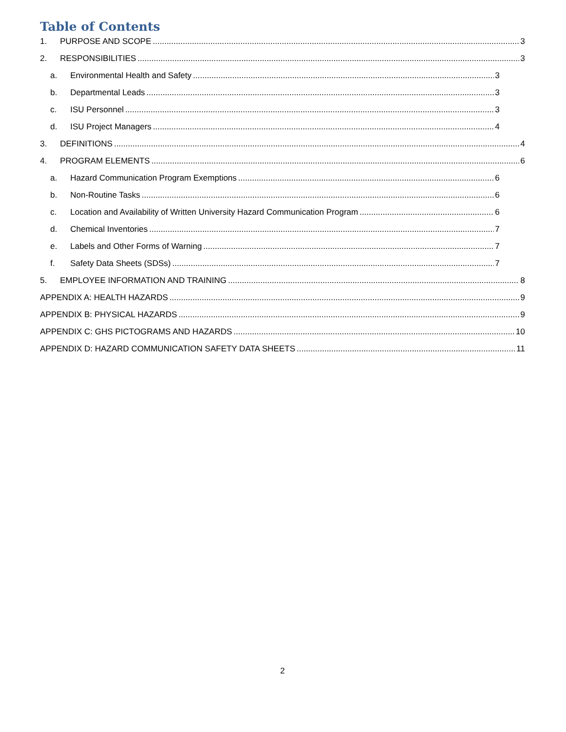Table of Contents
1. PURPOSE AND SCOPE 3
2. RESPONSIBILITIES 3
a. Environmental Health and Safety 3
b. Departmental Leads 3
c. ISU Personnel 3
d. ISU Project Managers 4
3. DEFINITIONS 4
4. PROGRAM ELEMENTS 6
a. Hazard Communication Program Exemptions 6
b. Non-Routine Tasks 6
c. Location and Availability of Written University Hazard Communication Program 6
d. Chemical Inventories 7
e. Labels and Other Forms of Warning 7
f. Safety Data Sheets (SDSs) 7
5. EMPLOYEE INFORMATION AND TRAINING 8
APPENDIX A: HEALTH HAZARDS 9
APPENDIX B: PHYSICAL HAZARDS 9
APPENDIX C: GHS PICTOGRAMS AND HAZARDS 10
APPENDIX D: HAZARD COMMUNICATION SAFETY DATA SHEETS 11
2